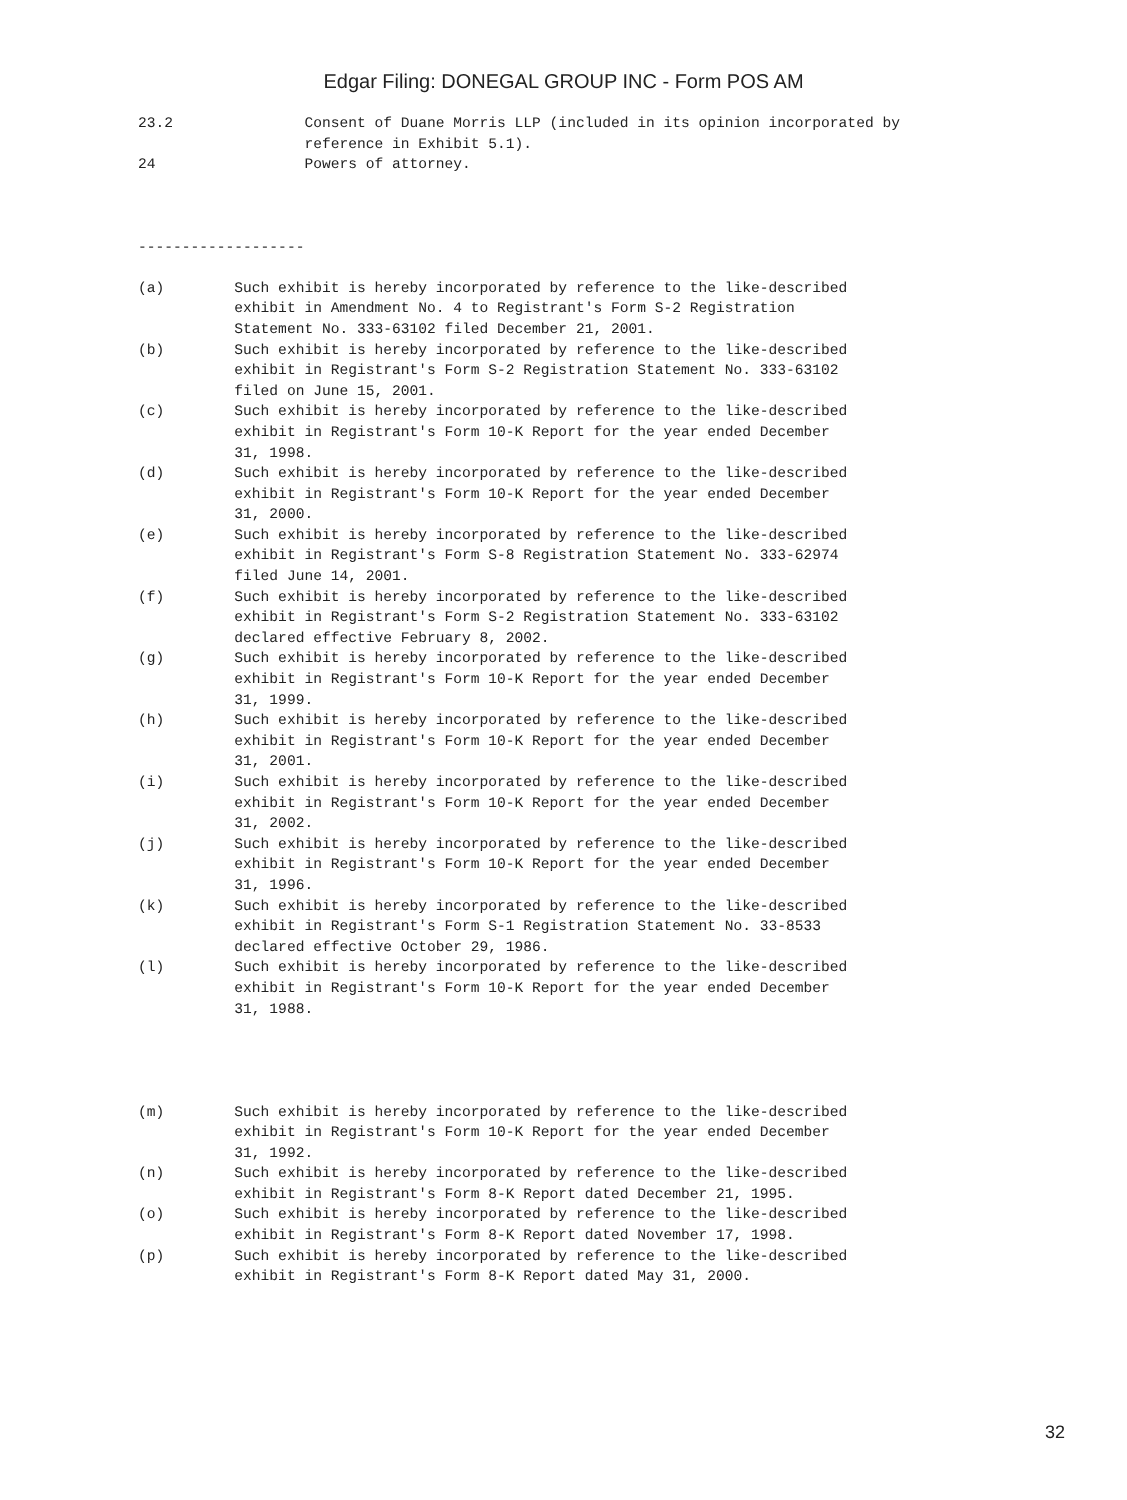Edgar Filing: DONEGAL GROUP INC - Form POS AM
23.2               Consent of Duane Morris LLP (included in its opinion incorporated by
                   reference in Exhibit 5.1).
24                 Powers of attorney.



-------------------

(a)        Such exhibit is hereby incorporated by reference to the like-described
           exhibit in Amendment No. 4 to Registrant's Form S-2 Registration
           Statement No. 333-63102 filed December 21, 2001.
(b)        Such exhibit is hereby incorporated by reference to the like-described
           exhibit in Registrant's Form S-2 Registration Statement No. 333-63102
           filed on June 15, 2001.
(c)        Such exhibit is hereby incorporated by reference to the like-described
           exhibit in Registrant's Form 10-K Report for the year ended December
           31, 1998.
(d)        Such exhibit is hereby incorporated by reference to the like-described
           exhibit in Registrant's Form 10-K Report for the year ended December
           31, 2000.
(e)        Such exhibit is hereby incorporated by reference to the like-described
           exhibit in Registrant's Form S-8 Registration Statement No. 333-62974
           filed June 14, 2001.
(f)        Such exhibit is hereby incorporated by reference to the like-described
           exhibit in Registrant's Form S-2 Registration Statement No. 333-63102
           declared effective February 8, 2002.
(g)        Such exhibit is hereby incorporated by reference to the like-described
           exhibit in Registrant's Form 10-K Report for the year ended December
           31, 1999.
(h)        Such exhibit is hereby incorporated by reference to the like-described
           exhibit in Registrant's Form 10-K Report for the year ended December
           31, 2001.
(i)        Such exhibit is hereby incorporated by reference to the like-described
           exhibit in Registrant's Form 10-K Report for the year ended December
           31, 2002.
(j)        Such exhibit is hereby incorporated by reference to the like-described
           exhibit in Registrant's Form 10-K Report for the year ended December
           31, 1996.
(k)        Such exhibit is hereby incorporated by reference to the like-described
           exhibit in Registrant's Form S-1 Registration Statement No. 33-8533
           declared effective October 29, 1986.
(l)        Such exhibit is hereby incorporated by reference to the like-described
           exhibit in Registrant's Form 10-K Report for the year ended December
           31, 1988.




(m)        Such exhibit is hereby incorporated by reference to the like-described
           exhibit in Registrant's Form 10-K Report for the year ended December
           31, 1992.
(n)        Such exhibit is hereby incorporated by reference to the like-described
           exhibit in Registrant's Form 8-K Report dated December 21, 1995.
(o)        Such exhibit is hereby incorporated by reference to the like-described
           exhibit in Registrant's Form 8-K Report dated November 17, 1998.
(p)        Such exhibit is hereby incorporated by reference to the like-described
           exhibit in Registrant's Form 8-K Report dated May 31, 2000.
32